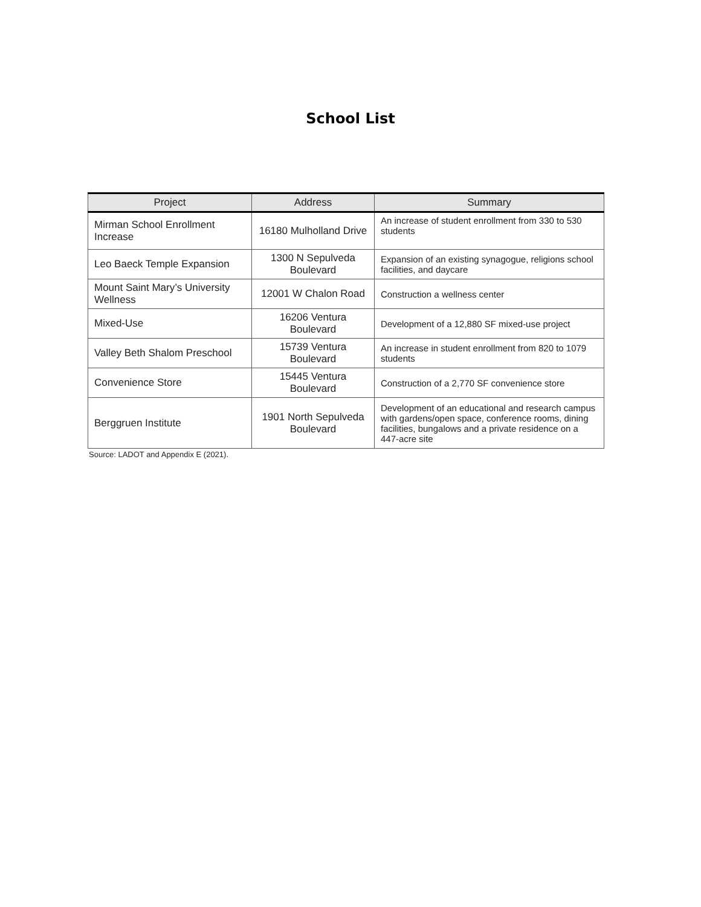School List
| Project | Address | Summary |
| --- | --- | --- |
| Mirman School Enrollment Increase | 16180 Mulholland Drive | An increase of student enrollment from 330 to 530 students |
| Leo Baeck Temple Expansion | 1300 N Sepulveda Boulevard | Expansion of an existing synagogue, religions school facilities, and daycare |
| Mount Saint Mary’s University Wellness | 12001 W Chalon Road | Construction a wellness center |
| Mixed-Use | 16206 Ventura Boulevard | Development of a 12,880 SF mixed-use project |
| Valley Beth Shalom Preschool | 15739 Ventura Boulevard | An increase in student enrollment from 820 to 1079 students |
| Convenience Store | 15445 Ventura Boulevard | Construction of a 2,770 SF convenience store |
| Berggruen Institute | 1901 North Sepulveda Boulevard | Development of an educational and research campus with gardens/open space, conference rooms, dining facilities, bungalows and a private residence on a 447-acre site |
Source: LADOT and Appendix E (2021).